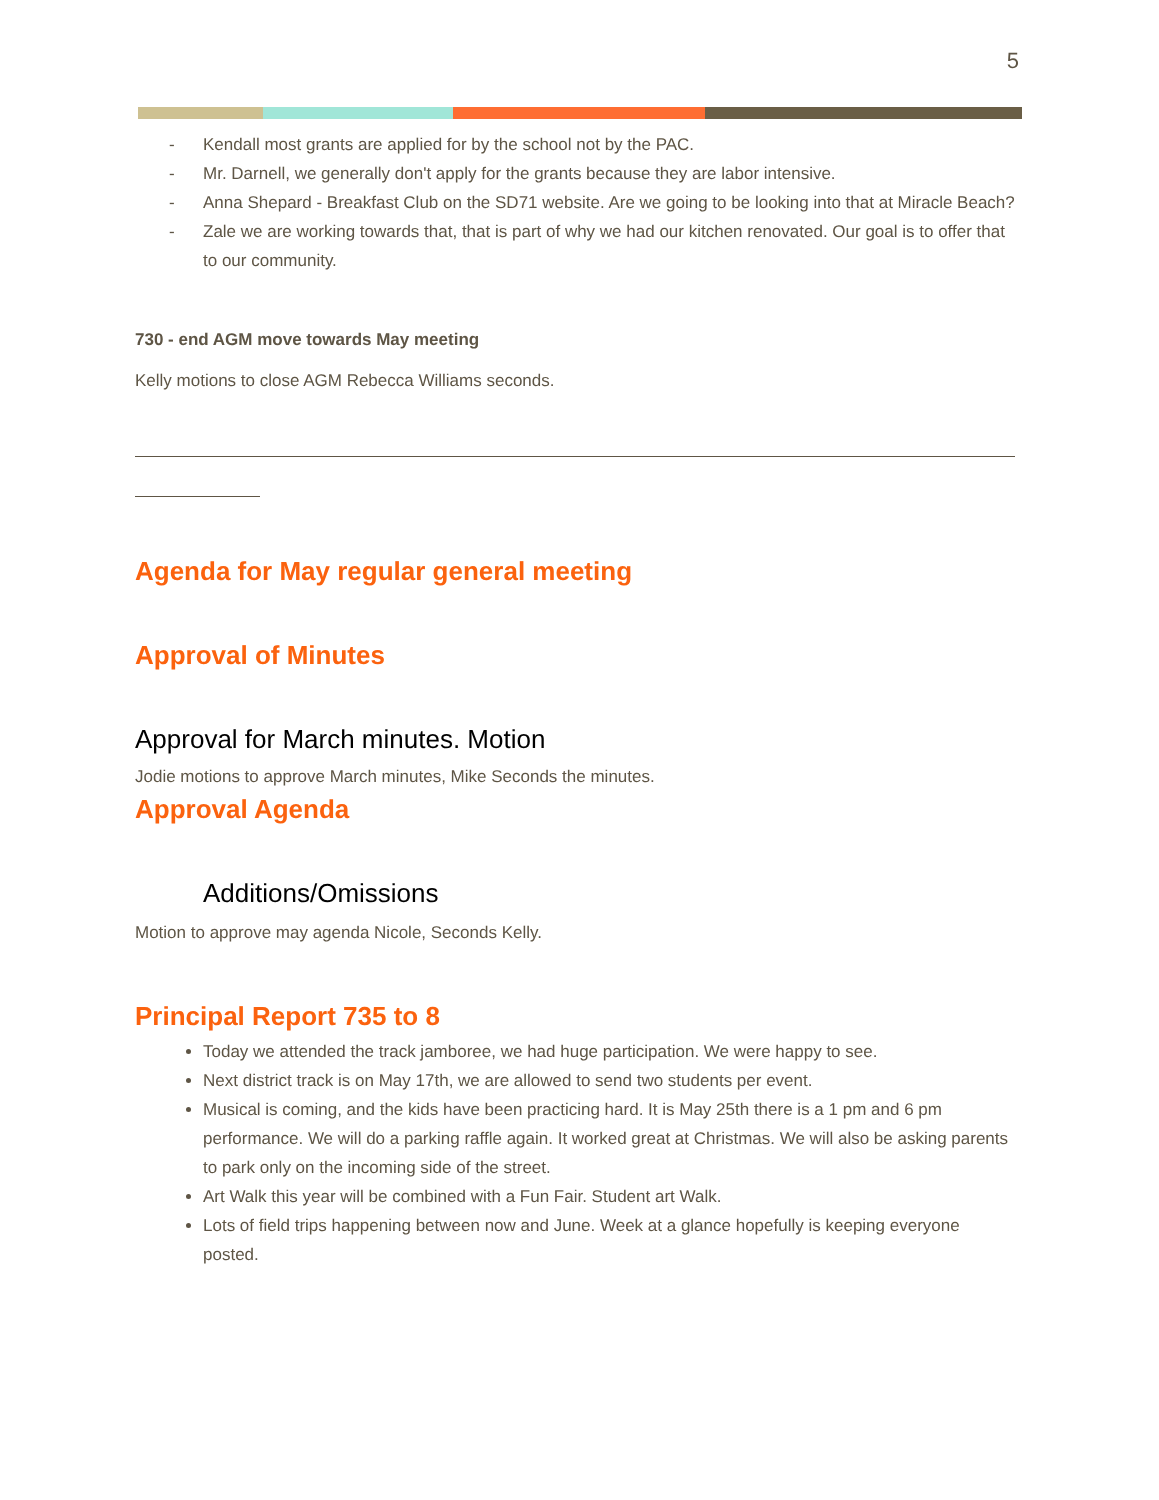5
- Kendall most grants are applied for by the school not by the PAC.
- Mr. Darnell, we generally don't apply for the grants because they are labor intensive.
- Anna Shepard - Breakfast Club on the SD71 website. Are we going to be looking into that at Miracle Beach?
- Zale we are working towards that, that is part of why we had our kitchen renovated. Our goal is to offer that to our community.
730 - end AGM move towards May meeting
Kelly motions to close AGM Rebecca Williams seconds.
Agenda for May regular general meeting
Approval of Minutes
Approval for March minutes. Motion
Jodie motions to approve March minutes, Mike Seconds the minutes.
Approval Agenda
Additions/Omissions
Motion to approve may agenda Nicole, Seconds Kelly.
Principal Report 735 to 8
Today we attended the track jamboree, we had huge participation. We were happy to see.
Next district track is on May 17th, we are allowed to send two students per event.
Musical is coming, and the kids have been practicing hard. It is May 25th there is a 1 pm and 6 pm performance. We will do a parking raffle again. It worked great at Christmas. We will also be asking parents to park only on the incoming side of the street.
Art Walk this year will be combined with a Fun Fair. Student art Walk.
Lots of field trips happening between now and June. Week at a glance hopefully is keeping everyone posted.